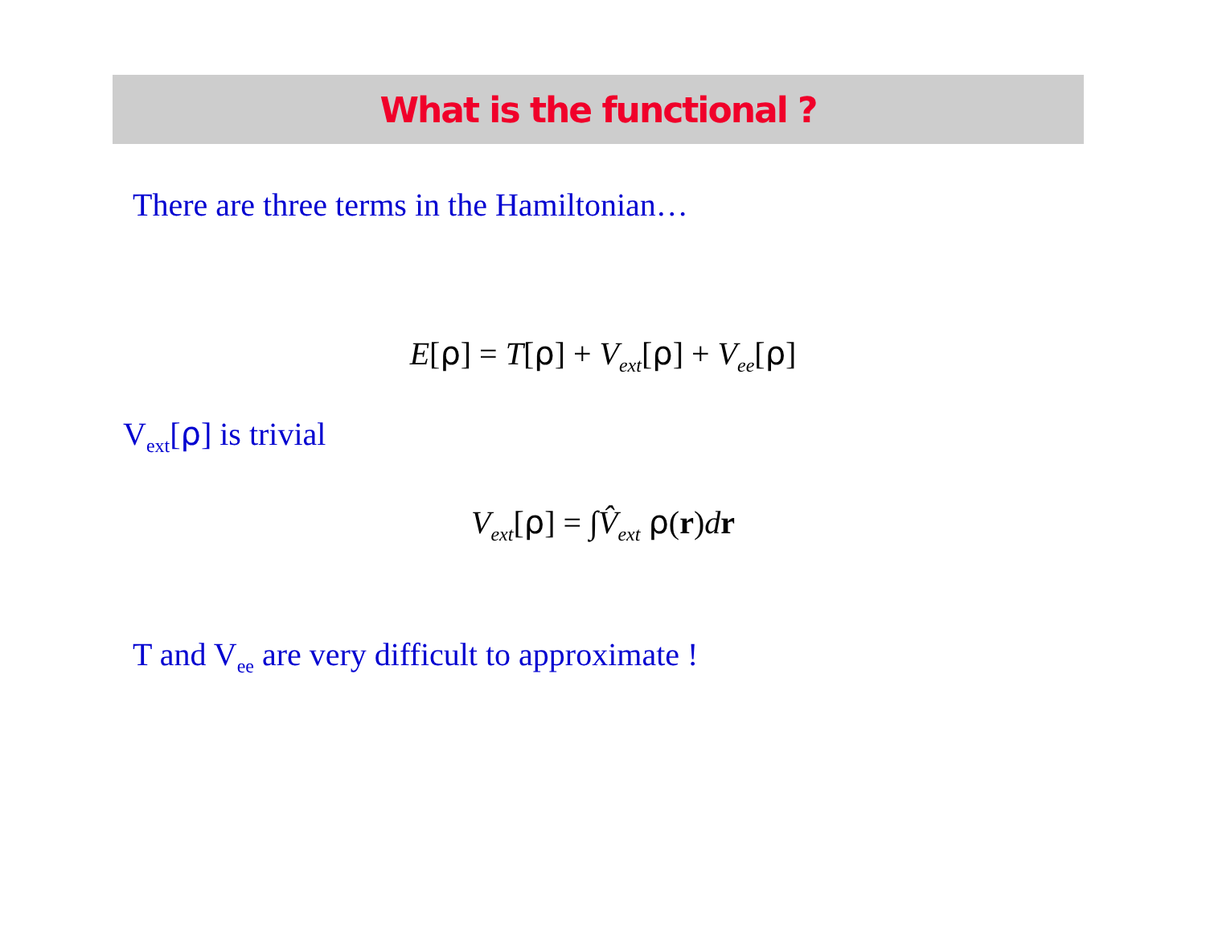What is the functional ?
There are three terms in the Hamiltonian…
E[ρ] = T[ρ] + V<sub>ext</sub>[ρ] + V<sub>ee</sub>[ρ]
V<sub>ext</sub>[ρ] is trivial
V<sub>ext</sub>[ρ] = ∫V̂<sub>ext</sub> ρ(r)dr
T and V<sub>ee</sub> are very difficult to approximate !